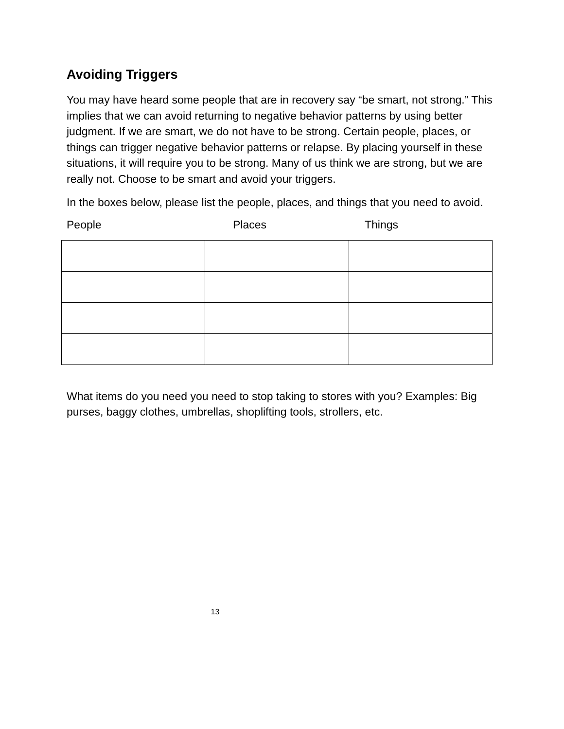Avoiding Triggers
You may have heard some people that are in recovery say “be smart, not strong.” This implies that we can avoid returning to negative behavior patterns by using better judgment. If we are smart, we do not have to be strong. Certain people, places, or things can trigger negative behavior patterns or relapse. By placing yourself in these situations, it will require you to be strong. Many of us think we are strong, but we are really not. Choose to be smart and avoid your triggers.
In the boxes below, please list the people, places, and things that you need to avoid.
People Places Things
What items do you need you need to stop taking to stores with you? Examples: Big purses, baggy clothes, umbrellas, shoplifting tools, strollers, etc.
13